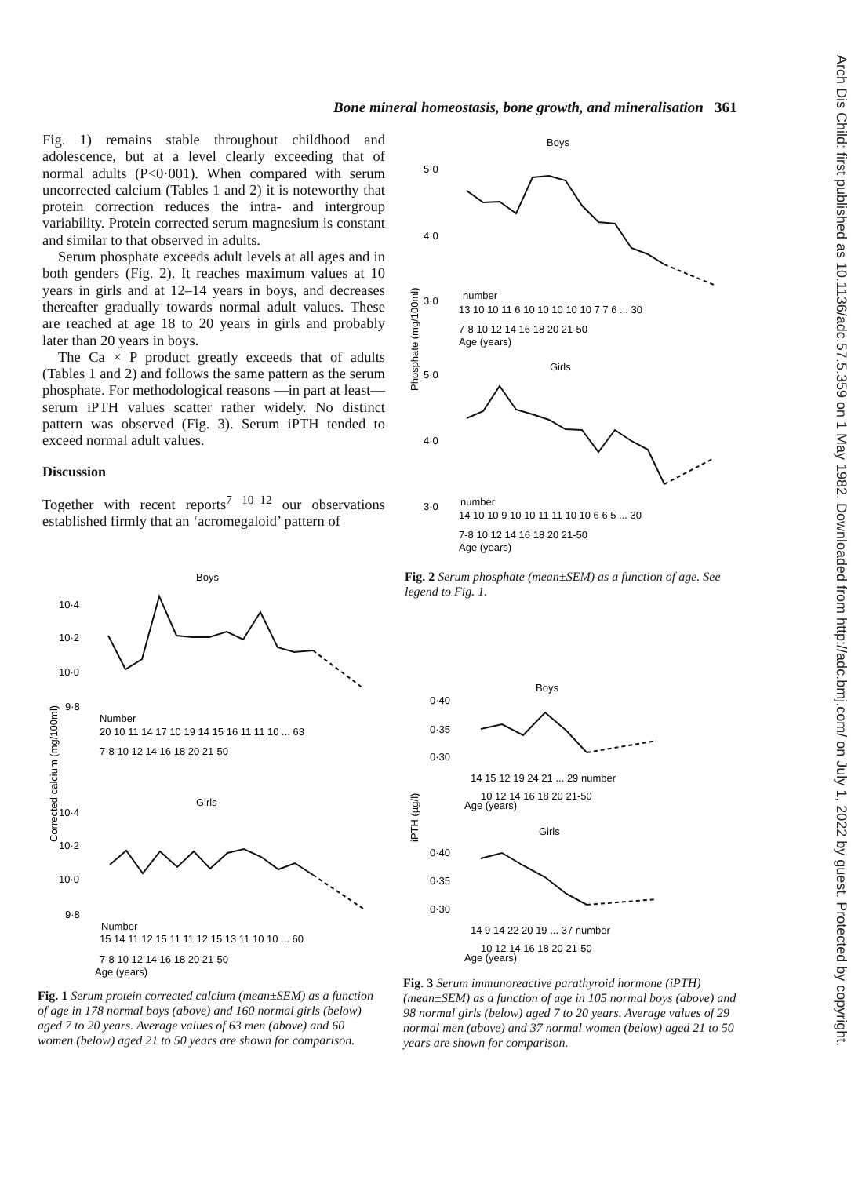Bone mineral homeostasis, bone growth, and mineralisation 361
Arch Dis Child: first published as 10.1136/adc.57.5.359 on 1 May 1982. Downloaded from http://adc.bmj.com/ on July 1, 2022 by guest. Protected by copyright.
Fig. 1) remains stable throughout childhood and adolescence, but at a level clearly exceeding that of normal adults (P<0·001). When compared with serum uncorrected calcium (Tables 1 and 2) it is noteworthy that protein correction reduces the intra- and intergroup variability. Protein corrected serum magnesium is constant and similar to that observed in adults.
Serum phosphate exceeds adult levels at all ages and in both genders (Fig. 2). It reaches maximum values at 10 years in girls and at 12–14 years in boys, and decreases thereafter gradually towards normal adult values. These are reached at age 18 to 20 years in girls and probably later than 20 years in boys.
The Ca × P product greatly exceeds that of adults (Tables 1 and 2) and follows the same pattern as the serum phosphate. For methodological reasons —in part at least—serum iPTH values scatter rather widely. No distinct pattern was observed (Fig. 3). Serum iPTH tended to exceed normal adult values.
Discussion
Together with recent reports<sup>7 10–12</sup> our observations established firmly that an ‘acromegaloid’ pattern of
Boys
10·4
10·2
10·0
9·8
Number
20 10 11 14 17 10 19 14 15 16 11 11 10 ... 63
7-8 10 12 14 16 18 20 21-50
Corrected calcium (mg/100ml)
Girls
10·4
10·2
10·0
9·8
Number
15 14 11 12 15 11 11 12 15 13 11 10 10 ... 60
7·8 10 12 14 16 18 20 21-50
Age (years)
Fig. 1 Serum protein corrected calcium (mean±SEM) as a function of age in 178 normal boys (above) and 160 normal girls (below) aged 7 to 20 years. Average values of 63 men (above) and 60 women (below) aged 21 to 50 years are shown for comparison.
Boys
5·0
4·0
3·0
number
13 10 10 11 6 10 10 10 10 10 7 7 6 ... 30
7-8 10 12 14 16 18 20 21-50
Age (years)
Phosphate (mg/100ml)
Girls
5·0
4·0
3·0
number
14 10 10 9 10 10 11 11 10 10 6 6 5 ... 30
7-8 10 12 14 16 18 20 21-50
Age (years)
Fig. 2 Serum phosphate (mean±SEM) as a function of age. See legend to Fig. 1.
Boys
0·40
0·35
0·30
14 15 12 19 24 21 ... 29 number
10 12 14 16 18 20 21-50
Age (years)
iPTH (µg/l)
Girls
0·40
0·35
0·30
14 9 14 22 20 19 ... 37 number
10 12 14 16 18 20 21-50
Age (years)
Fig. 3 Serum immunoreactive parathyroid hormone (iPTH) (mean±SEM) as a function of age in 105 normal boys (above) and 98 normal girls (below) aged 7 to 20 years. Average values of 29 normal men (above) and 37 normal women (below) aged 21 to 50 years are shown for comparison.